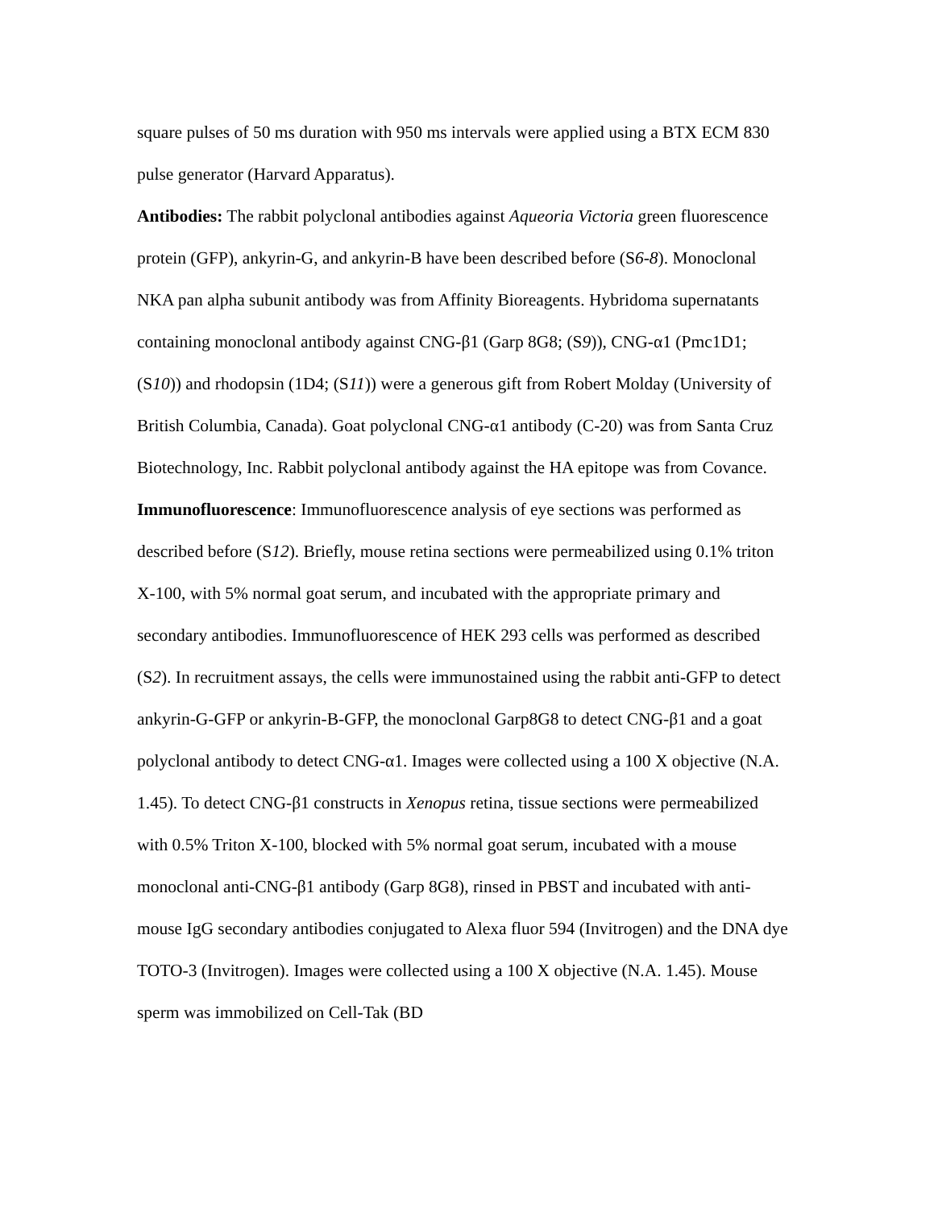square pulses of 50 ms duration with 950 ms intervals were applied using a BTX ECM 830 pulse generator (Harvard Apparatus).
Antibodies: The rabbit polyclonal antibodies against Aqueoria Victoria green fluorescence protein (GFP), ankyrin-G, and ankyrin-B have been described before (S6-8). Monoclonal NKA pan alpha subunit antibody was from Affinity Bioreagents. Hybridoma supernatants containing monoclonal antibody against CNG-β1 (Garp 8G8; (S9)), CNG-α1 (Pmc1D1; (S10)) and rhodopsin (1D4; (S11)) were a generous gift from Robert Molday (University of British Columbia, Canada). Goat polyclonal CNG-α1 antibody (C-20) was from Santa Cruz Biotechnology, Inc. Rabbit polyclonal antibody against the HA epitope was from Covance.
Immunofluorescence: Immunofluorescence analysis of eye sections was performed as described before (S12). Briefly, mouse retina sections were permeabilized using 0.1% triton X-100, with 5% normal goat serum, and incubated with the appropriate primary and secondary antibodies. Immunofluorescence of HEK 293 cells was performed as described (S2). In recruitment assays, the cells were immunostained using the rabbit anti-GFP to detect ankyrin-G-GFP or ankyrin-B-GFP, the monoclonal Garp8G8 to detect CNG-β1 and a goat polyclonal antibody to detect CNG-α1. Images were collected using a 100 X objective (N.A. 1.45). To detect CNG-β1 constructs in Xenopus retina, tissue sections were permeabilized with 0.5% Triton X-100, blocked with 5% normal goat serum, incubated with a mouse monoclonal anti-CNG-β1 antibody (Garp 8G8), rinsed in PBST and incubated with anti-mouse IgG secondary antibodies conjugated to Alexa fluor 594 (Invitrogen) and the DNA dye TOTO-3 (Invitrogen). Images were collected using a 100 X objective (N.A. 1.45). Mouse sperm was immobilized on Cell-Tak (BD